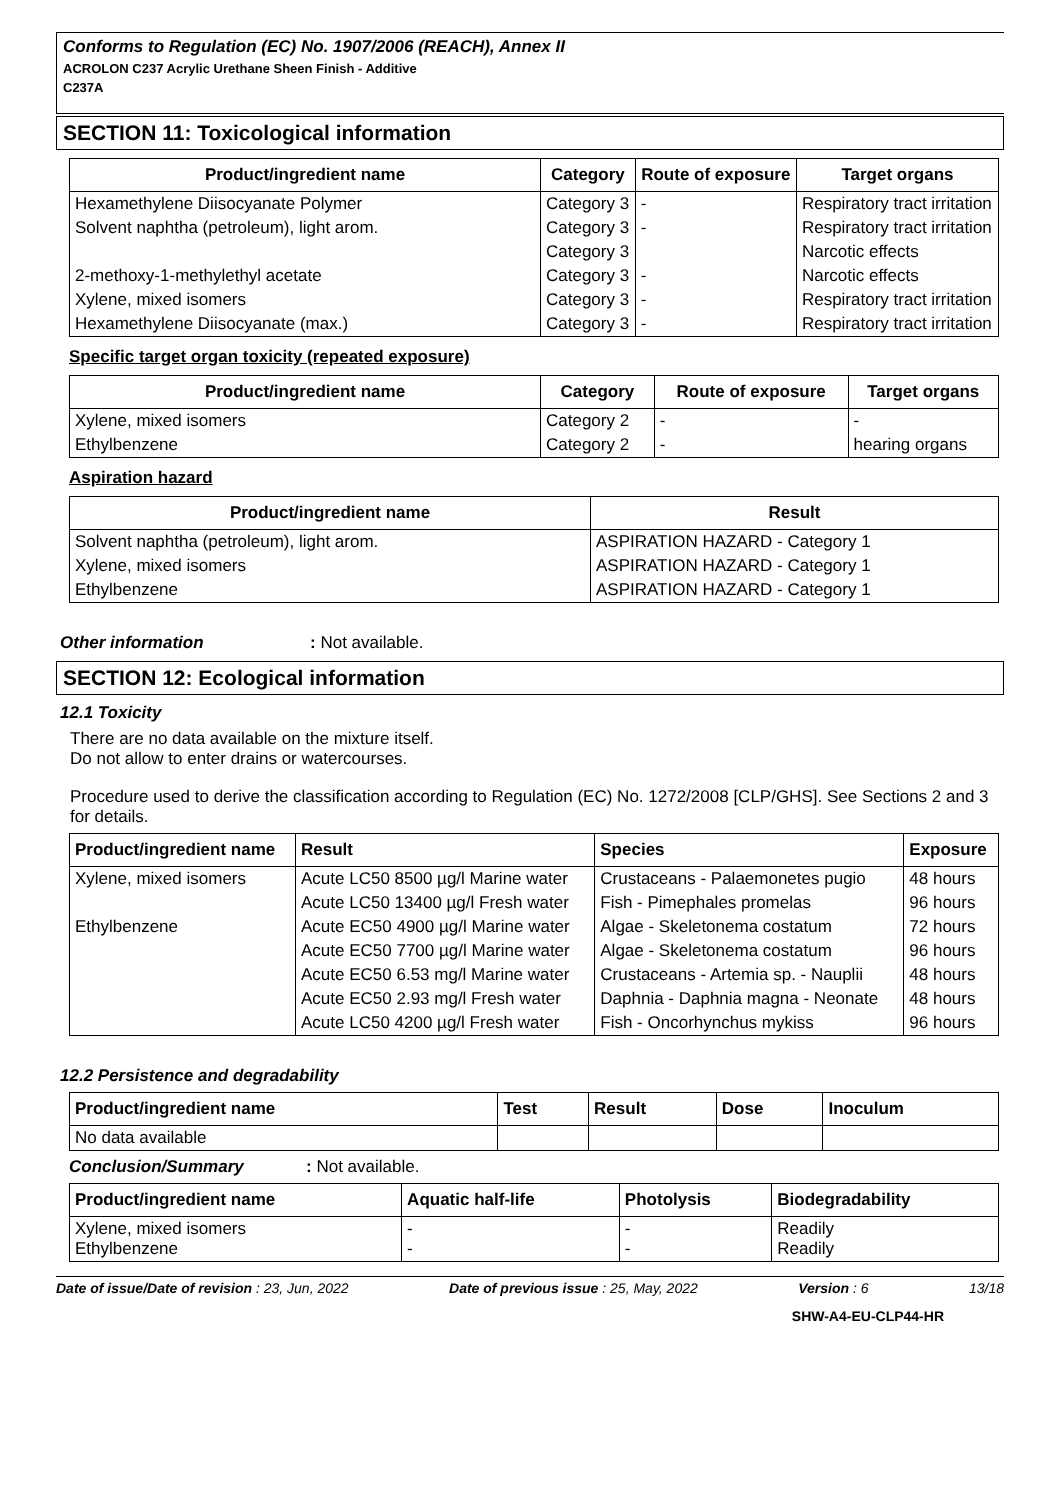Conforms to Regulation (EC) No. 1907/2006 (REACH), Annex II
ACROLON C237 Acrylic Urethane Sheen Finish - Additive
C237A
SECTION 11: Toxicological information
| Product/ingredient name | Category | Route of exposure | Target organs |
| --- | --- | --- | --- |
| Hexamethylene Diisocyanate Polymer | Category 3 | - | Respiratory tract irritation |
| Solvent naphtha (petroleum), light arom. | Category 3 | - | Respiratory tract irritation |
| | Category 3 | | Narcotic effects |
| 2-methoxy-1-methylethyl acetate | Category 3 | - | Narcotic effects |
| Xylene, mixed isomers | Category 3 | - | Respiratory tract irritation |
| Hexamethylene Diisocyanate (max.) | Category 3 | - | Respiratory tract irritation |
Specific target organ toxicity (repeated exposure)
| Product/ingredient name | Category | Route of exposure | Target organs |
| --- | --- | --- | --- |
| Xylene, mixed isomers | Category 2 | - | - |
| Ethylbenzene | Category 2 | - | hearing organs |
Aspiration hazard
| Product/ingredient name | Result |
| --- | --- |
| Solvent naphtha (petroleum), light arom. | ASPIRATION HAZARD - Category 1 |
| Xylene, mixed isomers | ASPIRATION HAZARD - Category 1 |
| Ethylbenzene | ASPIRATION HAZARD - Category 1 |
Other information: Not available.
SECTION 12: Ecological information
12.1 Toxicity
There are no data available on the mixture itself.
Do not allow to enter drains or watercourses.
Procedure used to derive the classification according to Regulation (EC) No. 1272/2008 [CLP/GHS]. See Sections 2 and 3 for details.
| Product/ingredient name | Result | Species | Exposure |
| --- | --- | --- | --- |
| Xylene, mixed isomers | Acute LC50 8500 µg/l Marine water | Crustaceans - Palaemonetes pugio | 48 hours |
| | Acute LC50 13400 µg/l Fresh water | Fish - Pimephales promelas | 96 hours |
| Ethylbenzene | Acute EC50 4900 µg/l Marine water | Algae - Skeletonema costatum | 72 hours |
| | Acute EC50 7700 µg/l Marine water | Algae - Skeletonema costatum | 96 hours |
| | Acute EC50 6.53 mg/l Marine water | Crustaceans - Artemia sp. - Nauplii | 48 hours |
| | Acute EC50 2.93 mg/l Fresh water | Daphnia - Daphnia magna - Neonate | 48 hours |
| | Acute LC50 4200 µg/l Fresh water | Fish - Oncorhynchus mykiss | 96 hours |
12.2 Persistence and degradability
| Product/ingredient name | Test | Result | Dose | Inoculum |
| --- | --- | --- | --- | --- |
| No data available | | | | |
Conclusion/Summary: Not available.
| Product/ingredient name | Aquatic half-life | Photolysis | Biodegradability |
| --- | --- | --- | --- |
| Xylene, mixed isomers Ethylbenzene | - - | - - | Readily Readily |
Date of issue/Date of revision : 23, Jun, 2022 Date of previous issue : 25, May, 2022 Version : 6 13/18
SHW-A4-EU-CLP44-HR